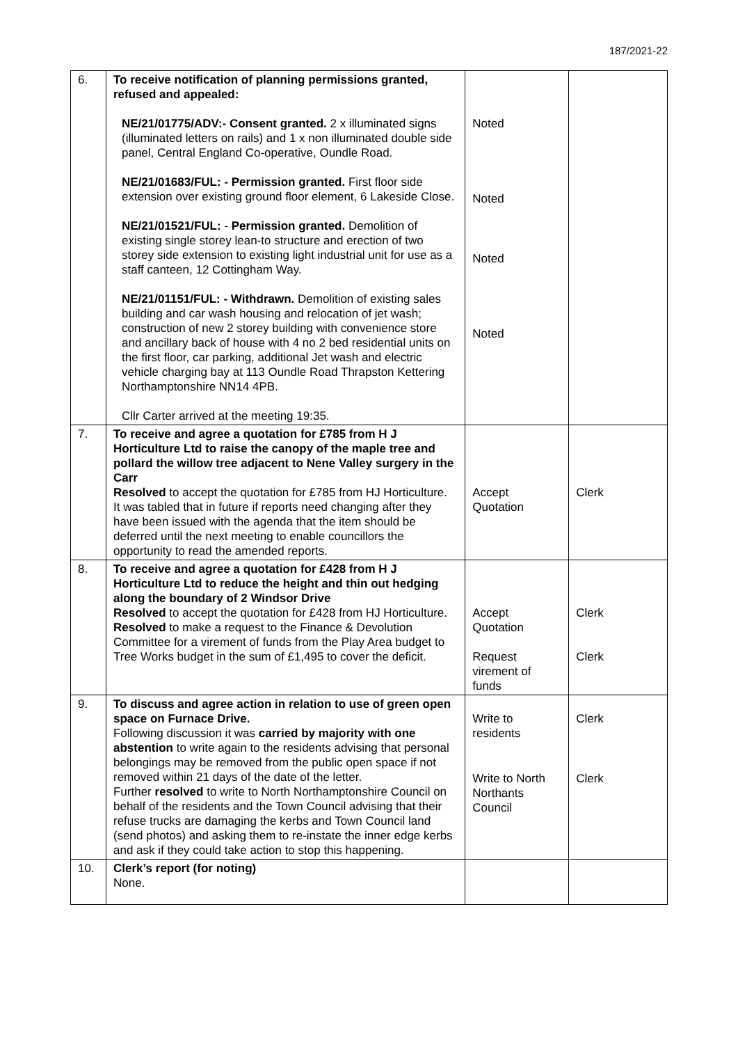187/2021-22
| 6. | To receive notification of planning permissions granted, refused and appealed: NE/21/01775/ADV:- Consent granted. 2 x illuminated signs (illuminated letters on rails) and 1 x non illuminated double side panel, Central England Co-operative, Oundle Road. NE/21/01683/FUL: - Permission granted. First floor side extension over existing ground floor element, 6 Lakeside Close. NE/21/01521/FUL: - Permission granted. Demolition of existing single storey lean-to structure and erection of two storey side extension to existing light industrial unit for use as a staff canteen, 12 Cottingham Way. NE/21/01151/FUL: - Withdrawn. Demolition of existing sales building and car wash housing and relocation of jet wash; construction of new 2 storey building with convenience store and ancillary back of house with 4 no 2 bed residential units on the first floor, car parking, additional Jet wash and electric vehicle charging bay at 113 Oundle Road Thrapston Kettering Northamptonshire NN14 4PB. Cllr Carter arrived at the meeting 19:35. | Noted Noted Noted Noted | |
| 7. | To receive and agree a quotation for £785 from H J Horticulture Ltd to raise the canopy of the maple tree and pollard the willow tree adjacent to Nene Valley surgery in the Carr Resolved to accept the quotation for £785 from HJ Horticulture. It was tabled that in future if reports need changing after they have been issued with the agenda that the item should be deferred until the next meeting to enable councillors the opportunity to read the amended reports. | Accept Quotation | Clerk |
| 8. | To receive and agree a quotation for £428 from H J Horticulture Ltd to reduce the height and thin out hedging along the boundary of 2 Windsor Drive Resolved to accept the quotation for £428 from HJ Horticulture. Resolved to make a request to the Finance & Devolution Committee for a virement of funds from the Play Area budget to Tree Works budget in the sum of £1,495 to cover the deficit. | Accept Quotation Request virement of funds | Clerk Clerk |
| 9. | To discuss and agree action in relation to use of green open space on Furnace Drive. Following discussion it was carried by majority with one abstention to write again to the residents advising that personal belongings may be removed from the public open space if not removed within 21 days of the date of the letter. Further resolved to write to North Northamptonshire Council on behalf of the residents and the Town Council advising that their refuse trucks are damaging the kerbs and Town Council land (send photos) and asking them to re-instate the inner edge kerbs and ask if they could take action to stop this happening. | Write to residents Write to North Northants Council | Clerk Clerk |
| 10. | Clerk’s report (for noting) None. | | |